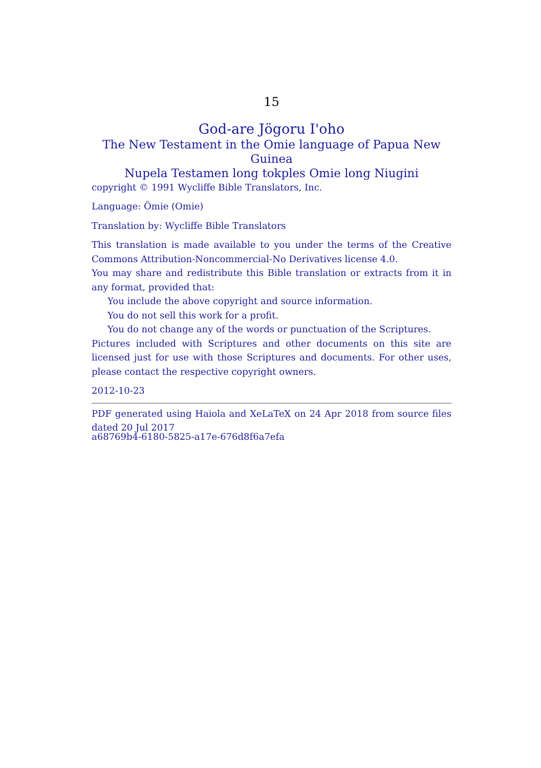15
God-are Jögoru I'oho
The New Testament in the Omie language of Papua New Guinea
Nupela Testamen long tokples Omie long Niugini
copyright © 1991 Wycliffe Bible Translators, Inc.
Language: Ömie (Omie)
Translation by: Wycliffe Bible Translators
This translation is made available to you under the terms of the Creative Commons Attribution-Noncommercial-No Derivatives license 4.0.
You may share and redistribute this Bible translation or extracts from it in any format, provided that:
You include the above copyright and source information.
You do not sell this work for a profit.
You do not change any of the words or punctuation of the Scriptures.
Pictures included with Scriptures and other documents on this site are licensed just for use with those Scriptures and documents. For other uses, please contact the respective copyright owners.
2012-10-23
PDF generated using Haiola and XeLaTeX on 24 Apr 2018 from source files dated 20 Jul 2017
a68769b4-6180-5825-a17e-676d8f6a7efa